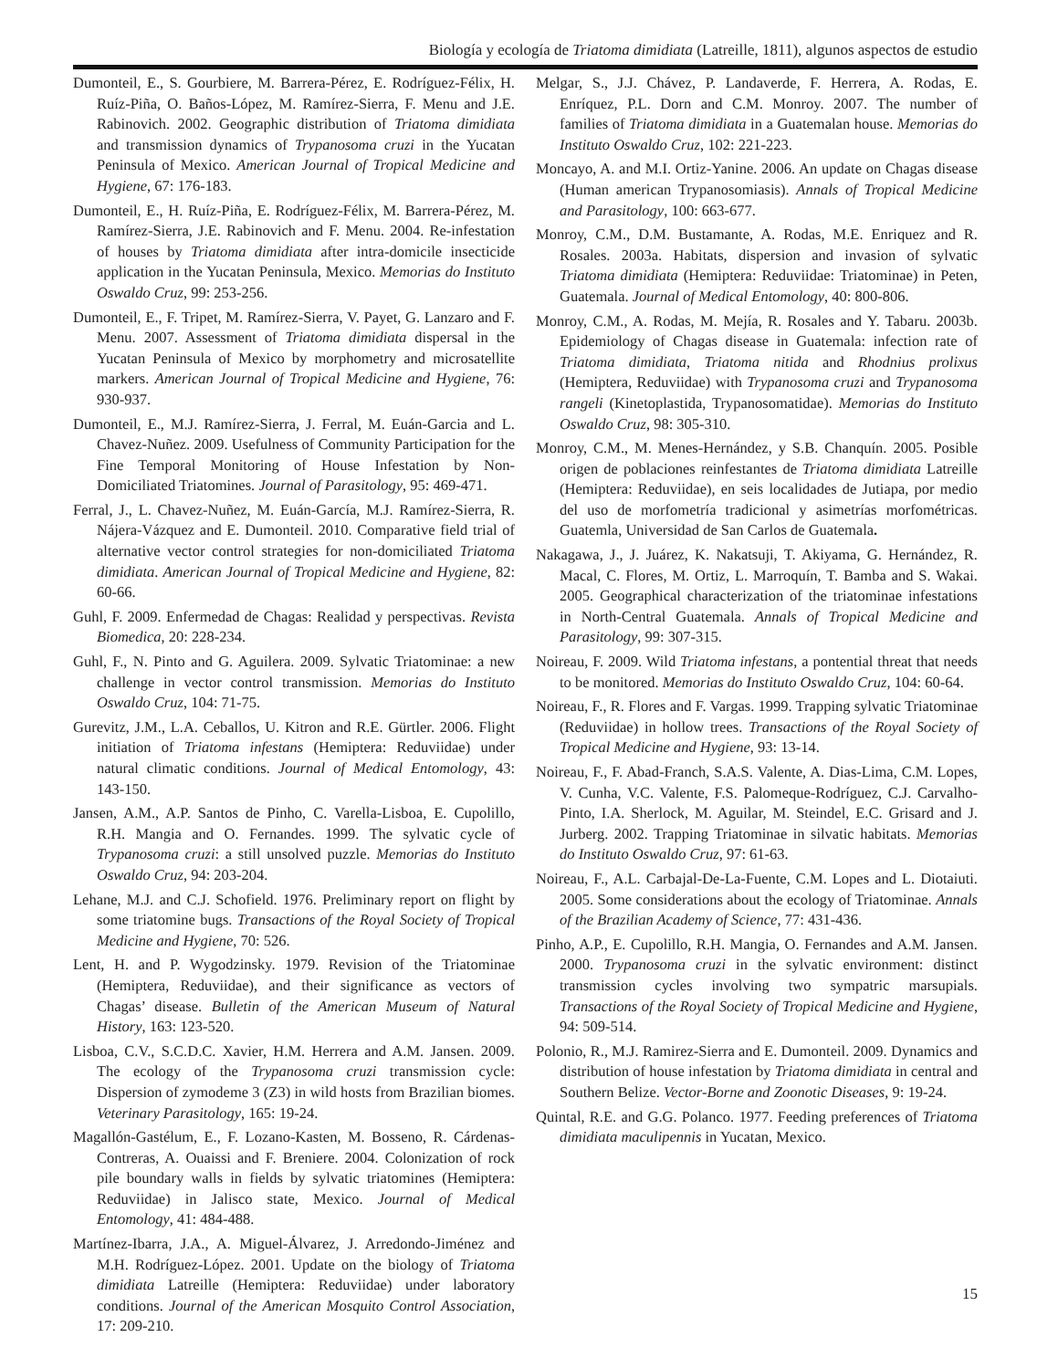Biología y ecología de Triatoma dimidiata (Latreille, 1811), algunos aspectos de estudio
Dumonteil, E., S. Gourbiere, M. Barrera-Pérez, E. Rodríguez-Félix, H. Ruíz-Piña, O. Baños-López, M. Ramírez-Sierra, F. Menu and J.E. Rabinovich. 2002. Geographic distribution of Triatoma dimidiata and transmission dynamics of Trypanosoma cruzi in the Yucatan Peninsula of Mexico. American Journal of Tropical Medicine and Hygiene, 67: 176-183.
Dumonteil, E., H. Ruíz-Piña, E. Rodríguez-Félix, M. Barrera-Pérez, M. Ramírez-Sierra, J.E. Rabinovich and F. Menu. 2004. Re-infestation of houses by Triatoma dimidiata after intra-domicile insecticide application in the Yucatan Peninsula, Mexico. Memorias do Instituto Oswaldo Cruz, 99: 253-256.
Dumonteil, E., F. Tripet, M. Ramírez-Sierra, V. Payet, G. Lanzaro and F. Menu. 2007. Assessment of Triatoma dimidiata dispersal in the Yucatan Peninsula of Mexico by morphometry and microsatellite markers. American Journal of Tropical Medicine and Hygiene, 76: 930-937.
Dumonteil, E., M.J. Ramírez-Sierra, J. Ferral, M. Euán-Garcia and L. Chavez-Nuñez. 2009. Usefulness of Community Participation for the Fine Temporal Monitoring of House Infestation by Non-Domiciliated Triatomines. Journal of Parasitology, 95: 469-471.
Ferral, J., L. Chavez-Nuñez, M. Euán-García, M.J. Ramírez-Sierra, R. Nájera-Vázquez and E. Dumonteil. 2010. Comparative field trial of alternative vector control strategies for non-domiciliated Triatoma dimidiata. American Journal of Tropical Medicine and Hygiene, 82: 60-66.
Guhl, F. 2009. Enfermedad de Chagas: Realidad y perspectivas. Revista Biomedica, 20: 228-234.
Guhl, F., N. Pinto and G. Aguilera. 2009. Sylvatic Triatominae: a new challenge in vector control transmission. Memorias do Instituto Oswaldo Cruz, 104: 71-75.
Gurevitz, J.M., L.A. Ceballos, U. Kitron and R.E. Gürtler. 2006. Flight initiation of Triatoma infestans (Hemiptera: Reduviidae) under natural climatic conditions. Journal of Medical Entomology, 43: 143-150.
Jansen, A.M., A.P. Santos de Pinho, C. Varella-Lisboa, E. Cupolillo, R.H. Mangia and O. Fernandes. 1999. The sylvatic cycle of Trypanosoma cruzi: a still unsolved puzzle. Memorias do Instituto Oswaldo Cruz, 94: 203-204.
Lehane, M.J. and C.J. Schofield. 1976. Preliminary report on flight by some triatomine bugs. Transactions of the Royal Society of Tropical Medicine and Hygiene, 70: 526.
Lent, H. and P. Wygodzinsky. 1979. Revision of the Triatominae (Hemiptera, Reduviidae), and their significance as vectors of Chagas’ disease. Bulletin of the American Museum of Natural History, 163: 123-520.
Lisboa, C.V., S.C.D.C. Xavier, H.M. Herrera and A.M. Jansen. 2009. The ecology of the Trypanosoma cruzi transmission cycle: Dispersion of zymodeme 3 (Z3) in wild hosts from Brazilian biomes. Veterinary Parasitology, 165: 19-24.
Magallón-Gastélum, E., F. Lozano-Kasten, M. Bosseno, R. Cárdenas-Contreras, A. Ouaissi and F. Breniere. 2004. Colonization of rock pile boundary walls in fields by sylvatic triatomines (Hemiptera: Reduviidae) in Jalisco state, Mexico. Journal of Medical Entomology, 41: 484-488.
Martínez-Ibarra, J.A., A. Miguel-Álvarez, J. Arredondo-Jiménez and M.H. Rodríguez-López. 2001. Update on the biology of Triatoma dimidiata Latreille (Hemiptera: Reduviidae) under laboratory conditions. Journal of the American Mosquito Control Association, 17: 209-210.
Melgar, S., J.J. Chávez, P. Landaverde, F. Herrera, A. Rodas, E. Enríquez, P.L. Dorn and C.M. Monroy. 2007. The number of families of Triatoma dimidiata in a Guatemalan house. Memorias do Instituto Oswaldo Cruz, 102: 221-223.
Moncayo, A. and M.I. Ortiz-Yanine. 2006. An update on Chagas disease (Human american Trypanosomiasis). Annals of Tropical Medicine and Parasitology, 100: 663-677.
Monroy, C.M., D.M. Bustamante, A. Rodas, M.E. Enriquez and R. Rosales. 2003a. Habitats, dispersion and invasion of sylvatic Triatoma dimidiata (Hemiptera: Reduviidae: Triatominae) in Peten, Guatemala. Journal of Medical Entomology, 40: 800-806.
Monroy, C.M., A. Rodas, M. Mejía, R. Rosales and Y. Tabaru. 2003b. Epidemiology of Chagas disease in Guatemala: infection rate of Triatoma dimidiata, Triatoma nitida and Rhodnius prolixus (Hemiptera, Reduviidae) with Trypanosoma cruzi and Trypanosoma rangeli (Kinetoplastida, Trypanosomatidae). Memorias do Instituto Oswaldo Cruz, 98: 305-310.
Monroy, C.M., M. Menes-Hernández, y S.B. Chanquín. 2005. Posible origen de poblaciones reinfestantes de Triatoma dimidiata Latreille (Hemiptera: Reduviidae), en seis localidades de Jutiapa, por medio del uso de morfometría tradicional y asimetrías morfométricas. Guatemla, Universidad de San Carlos de Guatemala.
Nakagawa, J., J. Juárez, K. Nakatsuji, T. Akiyama, G. Hernández, R. Macal, C. Flores, M. Ortiz, L. Marroquín, T. Bamba and S. Wakai. 2005. Geographical characterization of the triatominae infestations in North-Central Guatemala. Annals of Tropical Medicine and Parasitology, 99: 307-315.
Noireau, F. 2009. Wild Triatoma infestans, a pontential threat that needs to be monitored. Memorias do Instituto Oswaldo Cruz, 104: 60-64.
Noireau, F., R. Flores and F. Vargas. 1999. Trapping sylvatic Triatominae (Reduviidae) in hollow trees. Transactions of the Royal Society of Tropical Medicine and Hygiene, 93: 13-14.
Noireau, F., F. Abad-Franch, S.A.S. Valente, A. Dias-Lima, C.M. Lopes, V. Cunha, V.C. Valente, F.S. Palomeque-Rodríguez, C.J. Carvalho-Pinto, I.A. Sherlock, M. Aguilar, M. Steindel, E.C. Grisard and J. Jurberg. 2002. Trapping Triatominae in silvatic habitats. Memorias do Instituto Oswaldo Cruz, 97: 61-63.
Noireau, F., A.L. Carbajal-De-La-Fuente, C.M. Lopes and L. Diotaiuti. 2005. Some considerations about the ecology of Triatominae. Annals of the Brazilian Academy of Science, 77: 431-436.
Pinho, A.P., E. Cupolillo, R.H. Mangia, O. Fernandes and A.M. Jansen. 2000. Trypanosoma cruzi in the sylvatic environment: distinct transmission cycles involving two sympatric marsupials. Transactions of the Royal Society of Tropical Medicine and Hygiene, 94: 509-514.
Polonio, R., M.J. Ramirez-Sierra and E. Dumonteil. 2009. Dynamics and distribution of house infestation by Triatoma dimidiata in central and Southern Belize. Vector-Borne and Zoonotic Diseases, 9: 19-24.
Quintal, R.E. and G.G. Polanco. 1977. Feeding preferences of Triatoma dimidiata maculipennis in Yucatan, Mexico.
15